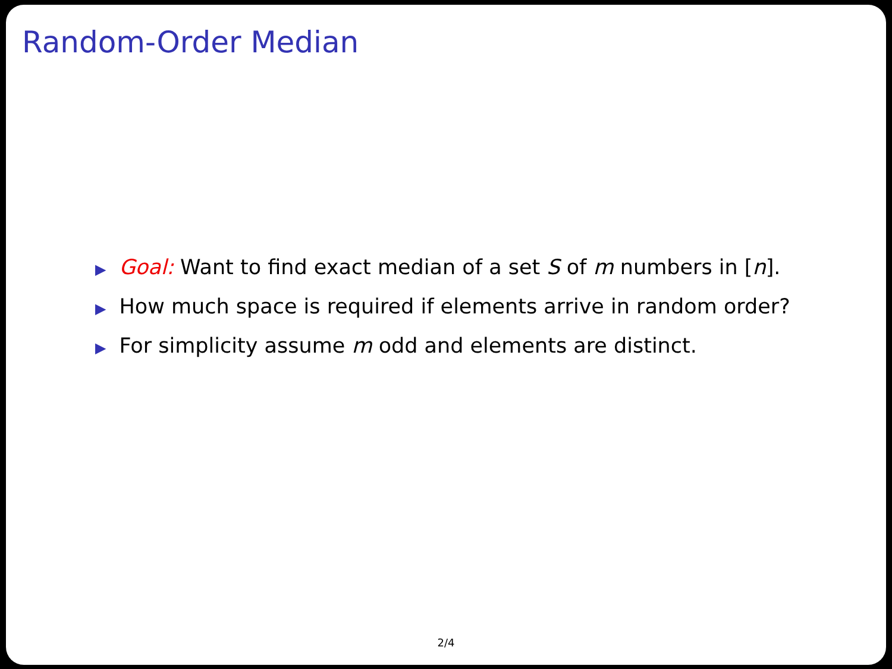Random-Order Median
▶ Goal: Want to find exact median of a set S of m numbers in [n].
▶ How much space is required if elements arrive in random order?
▶ For simplicity assume m odd and elements are distinct.
2/4